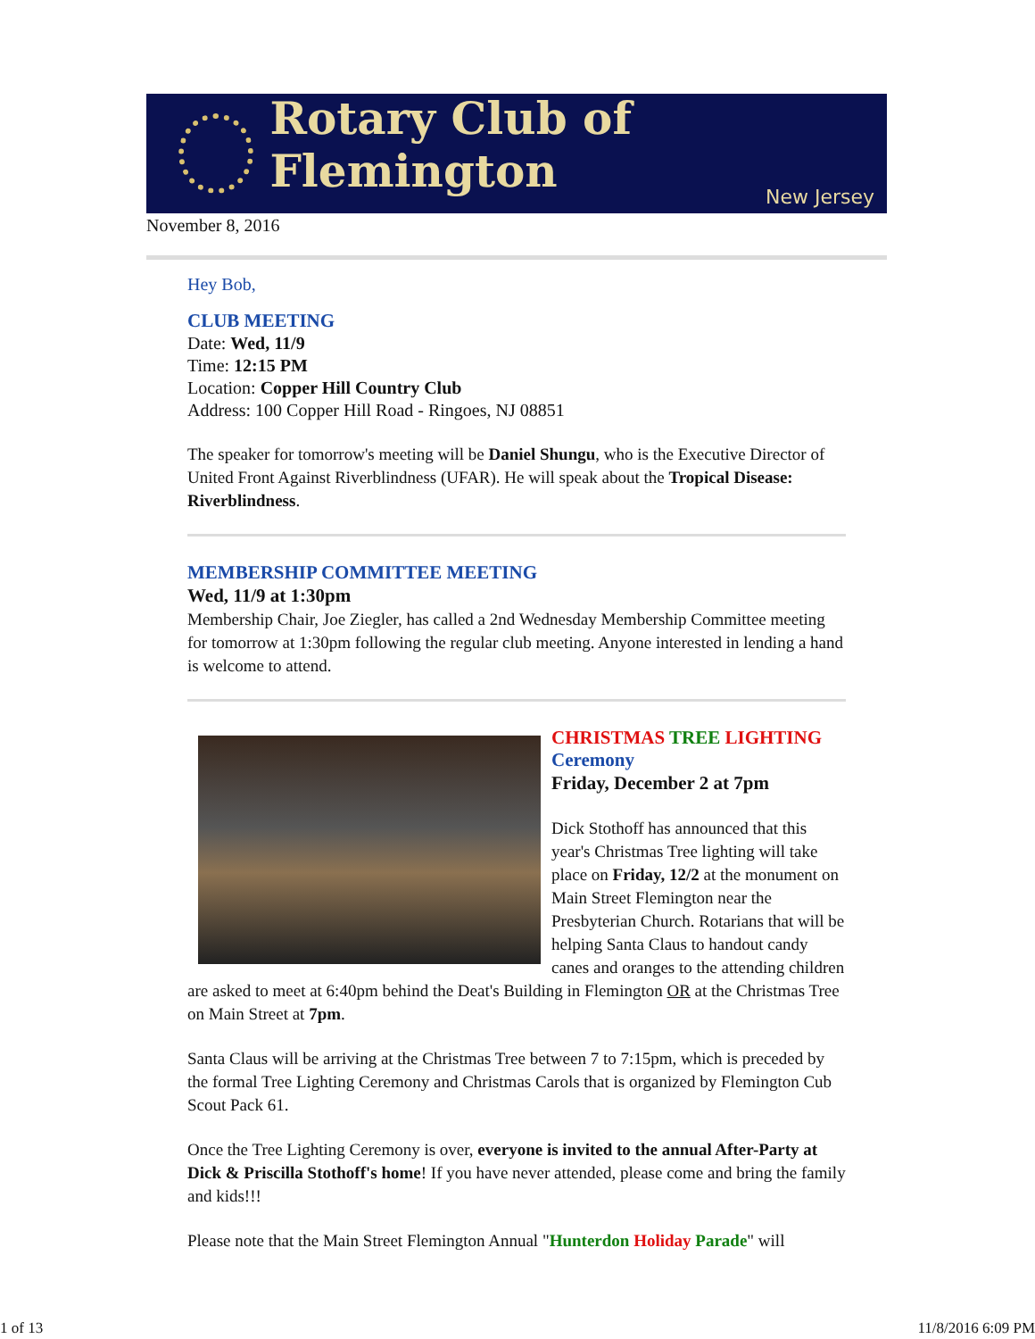Rotary Club of Flemington
New Jersey
November 8, 2016
Hey Bob,
CLUB MEETING
Date: Wed, 11/9
Time: 12:15 PM
Location: Copper Hill Country Club
Address: 100 Copper Hill Road - Ringoes, NJ 08851
The speaker for tomorrow's meeting will be Daniel Shungu, who is the Executive Director of United Front Against Riverblindness (UFAR). He will speak about the Tropical Disease: Riverblindness.
MEMBERSHIP COMMITTEE MEETING
Wed, 11/9 at 1:30pm
Membership Chair, Joe Ziegler, has called a 2nd Wednesday Membership Committee meeting for tomorrow at 1:30pm following the regular club meeting. Anyone interested in lending a hand is welcome to attend.
CHRISTMAS TREE LIGHTING
Ceremony
Friday, December 2 at 7pm
Dick Stothoff has announced that this year's Christmas Tree lighting will take place on Friday, 12/2 at the monument on Main Street Flemington near the Presbyterian Church. Rotarians that will be helping Santa Claus to handout candy canes and oranges to the attending children are asked to meet at 6:40pm behind the Deat's Building in Flemington OR at the Christmas Tree on Main Street at 7pm.
Santa Claus will be arriving at the Christmas Tree between 7 to 7:15pm, which is preceded by the formal Tree Lighting Ceremony and Christmas Carols that is organized by Flemington Cub Scout Pack 61.
Once the Tree Lighting Ceremony is over, everyone is invited to the annual After-Party at Dick & Priscilla Stothoff's home! If you have never attended, please come and bring the family and kids!!!
Please note that the Main Street Flemington Annual "Hunterdon Holiday Parade" will
1 of 13 11/8/2016 6:09 PM